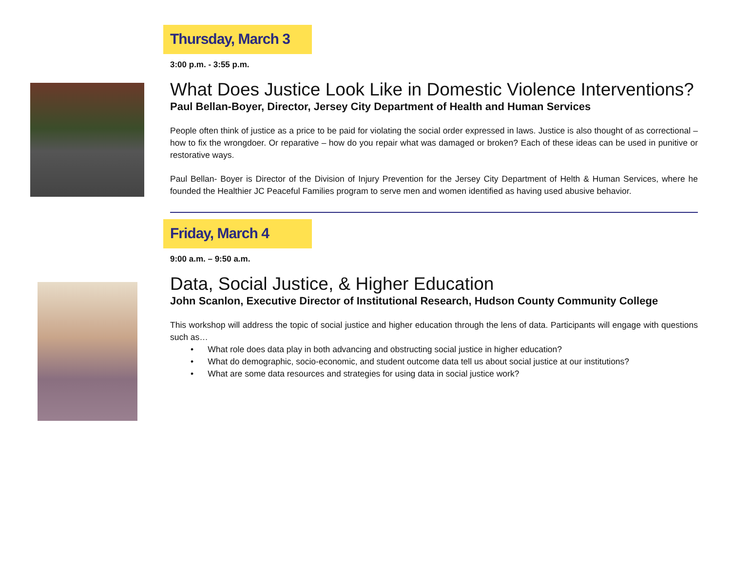Thursday, March 3
3:00 p.m. - 3:55 p.m.
What Does Justice Look Like in Domestic Violence Interventions?
Paul Bellan-Boyer, Director, Jersey City Department of Health and Human Services
People often think of justice as a price to be paid for violating the social order expressed in laws. Justice is also thought of as correctional – how to fix the wrongdoer. Or reparative – how do you repair what was damaged or broken? Each of these ideas can be used in punitive or restorative ways.
Paul Bellan- Boyer is Director of the Division of Injury Prevention for the Jersey City Department of Helth & Human Services, where he founded the Healthier JC Peaceful Families program to serve men and women identified as having used abusive behavior.
Friday, March 4
9:00 a.m. – 9:50 a.m.
Data, Social Justice, & Higher Education
John Scanlon, Executive Director of Institutional Research, Hudson County Community College
This workshop will address the topic of social justice and higher education through the lens of data. Participants will engage with questions such as…
• What role does data play in both advancing and obstructing social justice in higher education?
• What do demographic, socio-economic, and student outcome data tell us about social justice at our institutions?
• What are some data resources and strategies for using data in social justice work?